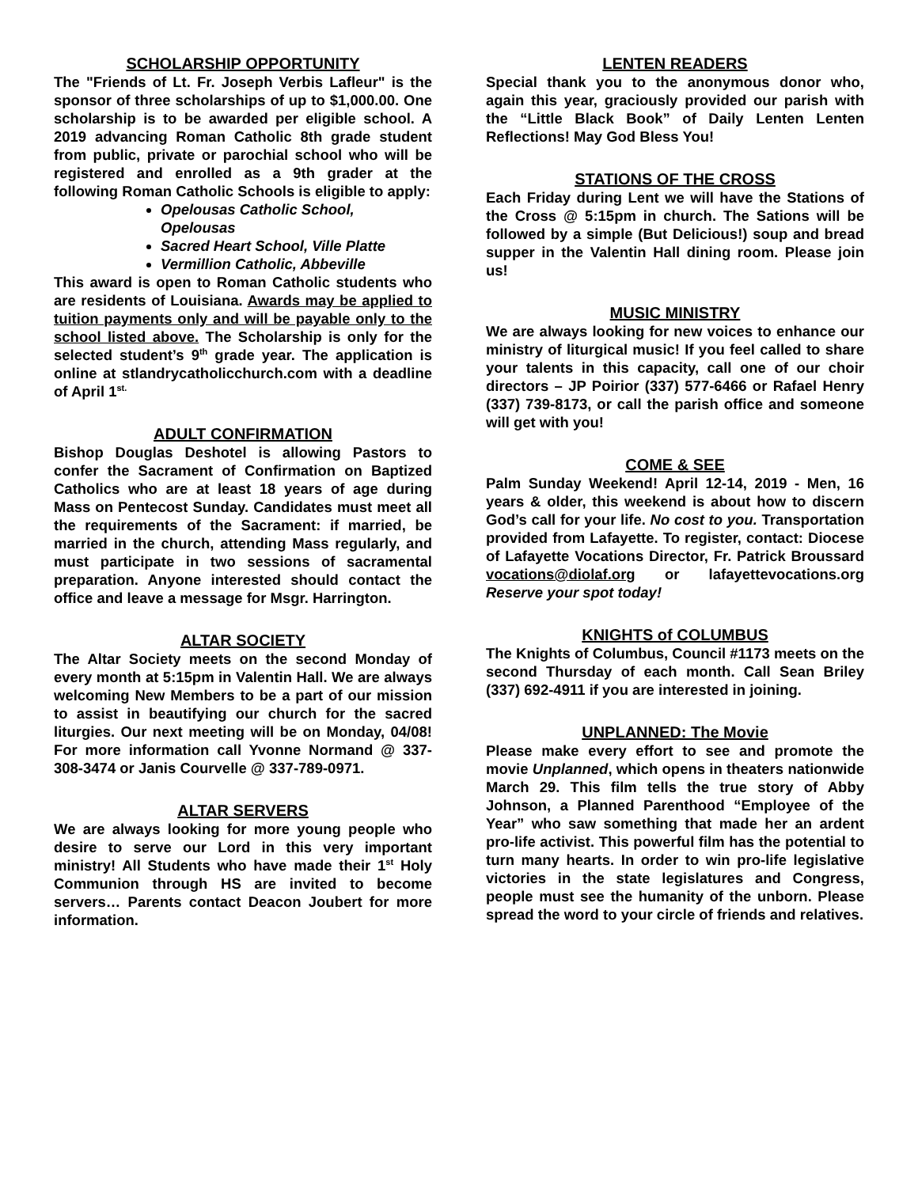SCHOLARSHIP OPPORTUNITY
The "Friends of Lt. Fr. Joseph Verbis Lafleur" is the sponsor of three scholarships of up to $1,000.00. One scholarship is to be awarded per eligible school. A 2019 advancing Roman Catholic 8th grade student from public, private or parochial school who will be registered and enrolled as a 9th grader at the following Roman Catholic Schools is eligible to apply:
Opelousas Catholic School, Opelousas
Sacred Heart School, Ville Platte
Vermillion Catholic, Abbeville
This award is open to Roman Catholic students who are residents of Louisiana. Awards may be applied to tuition payments only and will be payable only to the school listed above. The Scholarship is only for the selected student’s 9<sup>th</sup> grade year. The application is online at stlandrycatholicchurch.com with a deadline of April 1<sup>st.</sup>
ADULT CONFIRMATION
Bishop Douglas Deshotel is allowing Pastors to confer the Sacrament of Confirmation on Baptized Catholics who are at least 18 years of age during Mass on Pentecost Sunday. Candidates must meet all the requirements of the Sacrament: if married, be married in the church, attending Mass regularly, and must participate in two sessions of sacramental preparation. Anyone interested should contact the office and leave a message for Msgr. Harrington.
ALTAR SOCIETY
The Altar Society meets on the second Monday of every month at 5:15pm in Valentin Hall. We are always welcoming New Members to be a part of our mission to assist in beautifying our church for the sacred liturgies. Our next meeting will be on Monday, 04/08! For more information call Yvonne Normand @ 337-308-3474 or Janis Courvelle @ 337-789-0971.
ALTAR SERVERS
We are always looking for more young people who desire to serve our Lord in this very important ministry! All Students who have made their 1<sup>st</sup> Holy Communion through HS are invited to become servers… Parents contact Deacon Joubert for more information.
LENTEN READERS
Special thank you to the anonymous donor who, again this year, graciously provided our parish with the “Little Black Book” of Daily Lenten Lenten Reflections! May God Bless You!
STATIONS OF THE CROSS
Each Friday during Lent we will have the Stations of the Cross @ 5:15pm in church. The Sations will be followed by a simple (But Delicious!) soup and bread supper in the Valentin Hall dining room. Please join us!
MUSIC MINISTRY
We are always looking for new voices to enhance our ministry of liturgical music! If you feel called to share your talents in this capacity, call one of our choir directors – JP Poirior (337) 577-6466 or Rafael Henry (337) 739-8173, or call the parish office and someone will get with you!
COME & SEE
Palm Sunday Weekend! April 12-14, 2019 - Men, 16 years & older, this weekend is about how to discern God’s call for your life. No cost to you. Transportation provided from Lafayette. To register, contact: Diocese of Lafayette Vocations Director, Fr. Patrick Broussard vocations@diolaf.org or lafayettevocations.org Reserve your spot today!
KNIGHTS of COLUMBUS
The Knights of Columbus, Council #1173 meets on the second Thursday of each month. Call Sean Briley (337) 692-4911 if you are interested in joining.
UNPLANNED: The Movie
Please make every effort to see and promote the movie Unplanned, which opens in theaters nationwide March 29. This film tells the true story of Abby Johnson, a Planned Parenthood “Employee of the Year” who saw something that made her an ardent pro-life activist. This powerful film has the potential to turn many hearts. In order to win pro-life legislative victories in the state legislatures and Congress, people must see the humanity of the unborn. Please spread the word to your circle of friends and relatives.